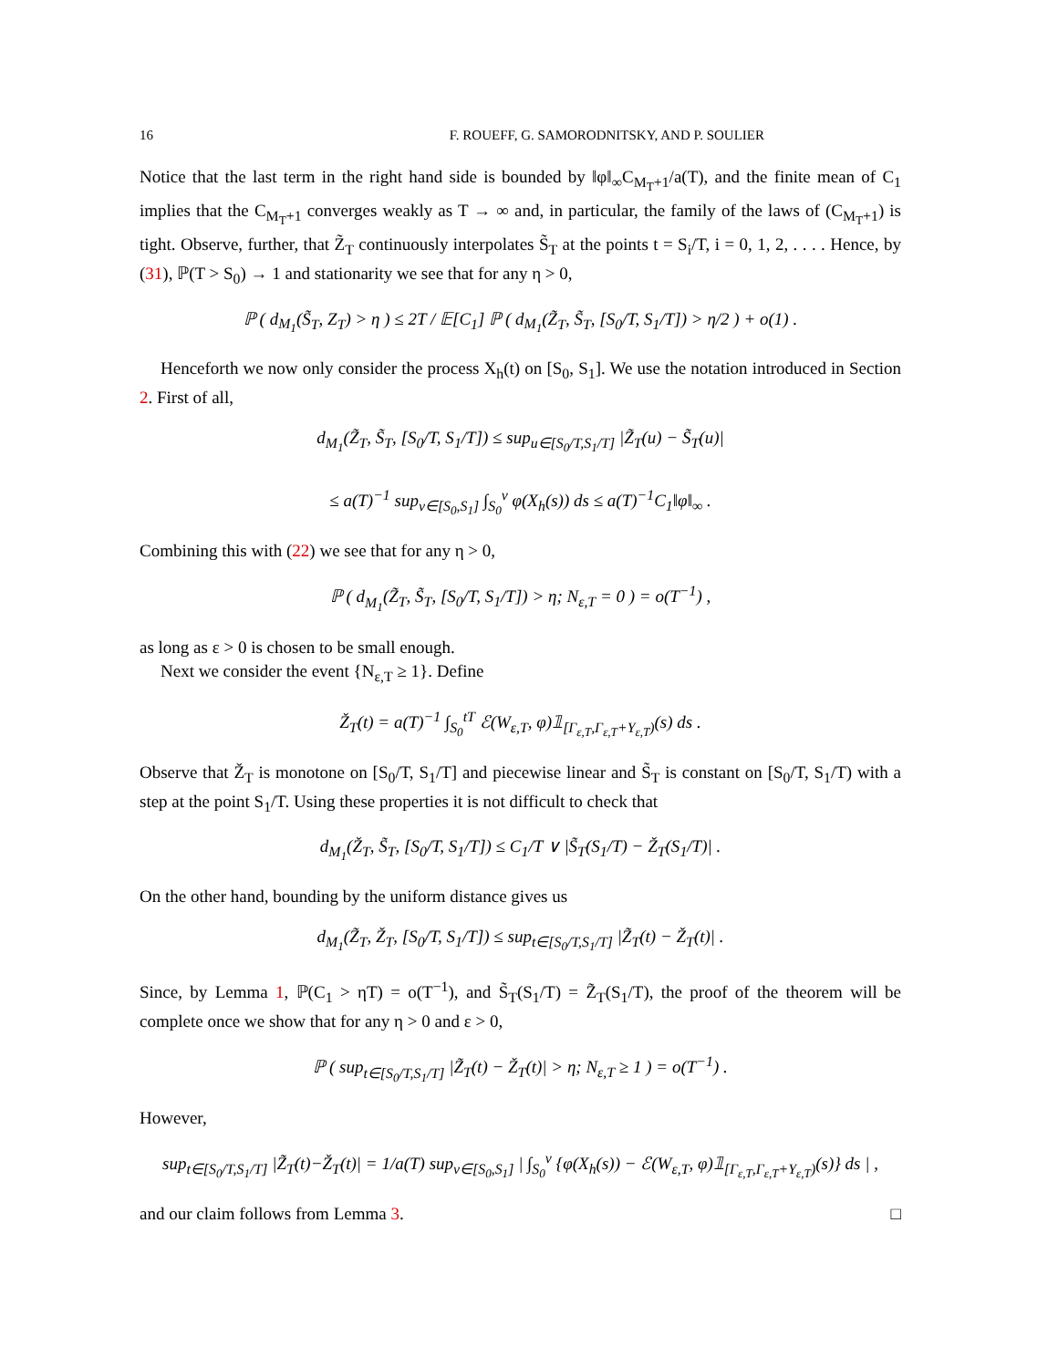16 F. ROUEFF, G. SAMORODNITSKY, AND P. SOULIER
Notice that the last term in the right hand side is bounded by ‖φ‖<sub>∞</sub>C<sub>M<sub>T</sub>+1</sub>/a(T), and the finite mean of C<sub>1</sub> implies that the C<sub>M<sub>T</sub>+1</sub> converges weakly as T → ∞ and, in particular, the family of the laws of (C<sub>M<sub>T</sub>+1</sub>) is tight. Observe, further, that Z̃<sub>T</sub> continuously interpolates S̃<sub>T</sub> at the points t = S<sub>i</sub>/T, i = 0, 1, 2, . . . . Hence, by (31), ℙ(T > S<sub>0</sub>) → 1 and stationarity we see that for any η > 0,
ℙ ( d<sub>M<sub>1</sub></sub>(S̃<sub>T</sub>, Z<sub>T</sub>) > η ) ≤ 2T / 𝔼[C<sub>1</sub>] ℙ ( d<sub>M<sub>1</sub></sub>(Z̃<sub>T</sub>, S̃<sub>T</sub>, [S<sub>0</sub>/T, S<sub>1</sub>/T]) > η/2 ) + o(1) .
Henceforth we now only consider the process X<sub>h</sub>(t) on [S<sub>0</sub>, S<sub>1</sub>]. We use the notation introduced in Section 2. First of all,
d<sub>M<sub>1</sub></sub>(Z̃<sub>T</sub>, S̃<sub>T</sub>, [S<sub>0</sub>/T, S<sub>1</sub>/T]) ≤ sup<sub>u∈[S<sub>0</sub>/T,S<sub>1</sub>/T]</sub> |Z̃<sub>T</sub>(u) − S̃<sub>T</sub>(u)|
≤ a(T)<sup>−1</sup> sup<sub>v∈[S<sub>0</sub>,S<sub>1</sub>]</sub> ∫<sub>S<sub>0</sub></sub><sup>v</sup> φ(X<sub>h</sub>(s)) ds ≤ a(T)<sup>−1</sup>C<sub>1</sub>‖φ‖<sub>∞</sub> .
Combining this with (22) we see that for any η > 0,
ℙ ( d<sub>M<sub>1</sub></sub>(Z̃<sub>T</sub>, S̃<sub>T</sub>, [S<sub>0</sub>/T, S<sub>1</sub>/T]) > η; N<sub>ε,T</sub> = 0 ) = o(T<sup>−1</sup>) ,
as long as ε > 0 is chosen to be small enough.
Next we consider the event {N<sub>ε,T</sub> ≥ 1}. Define
Ž<sub>T</sub>(t) = a(T)<sup>−1</sup> ∫<sub>S<sub>0</sub></sub><sup>tT</sup> ℰ(W<sub>ε,T</sub>, φ)𝟙<sub>[Γ<sub>ε,T</sub>,Γ<sub>ε,T</sub>+Y<sub>ε,T</sub>)</sub>(s) ds .
Observe that Ž<sub>T</sub> is monotone on [S<sub>0</sub>/T, S<sub>1</sub>/T] and piecewise linear and S̃<sub>T</sub> is constant on [S<sub>0</sub>/T, S<sub>1</sub>/T) with a step at the point S<sub>1</sub>/T. Using these properties it is not difficult to check that
d<sub>M<sub>1</sub></sub>(Ž<sub>T</sub>, S̃<sub>T</sub>, [S<sub>0</sub>/T, S<sub>1</sub>/T]) ≤ C<sub>1</sub>/T ∨ |S̃<sub>T</sub>(S<sub>1</sub>/T) − Ž<sub>T</sub>(S<sub>1</sub>/T)| .
On the other hand, bounding by the uniform distance gives us
d<sub>M<sub>1</sub></sub>(Z̃<sub>T</sub>, Ž<sub>T</sub>, [S<sub>0</sub>/T, S<sub>1</sub>/T]) ≤ sup<sub>t∈[S<sub>0</sub>/T,S<sub>1</sub>/T]</sub> |Z̃<sub>T</sub>(t) − Ž<sub>T</sub>(t)| .
Since, by Lemma 1, ℙ(C<sub>1</sub> > ηT) = o(T<sup>−1</sup>), and S̃<sub>T</sub>(S<sub>1</sub>/T) = Z̃<sub>T</sub>(S<sub>1</sub>/T), the proof of the theorem will be complete once we show that for any η > 0 and ε > 0,
ℙ ( sup<sub>t∈[S<sub>0</sub>/T,S<sub>1</sub>/T]</sub> |Z̃<sub>T</sub>(t) − Ž<sub>T</sub>(t)| > η; N<sub>ε,T</sub> ≥ 1 ) = o(T<sup>−1</sup>) .
However,
sup<sub>t∈[S<sub>0</sub>/T,S<sub>1</sub>/T]</sub> |Z̃<sub>T</sub>(t)−Ž<sub>T</sub>(t)| = 1/a(T) sup<sub>v∈[S<sub>0</sub>,S<sub>1</sub>]</sub> | ∫<sub>S<sub>0</sub></sub><sup>v</sup> {φ(X<sub>h</sub>(s)) − ℰ(W<sub>ε,T</sub>, φ)𝟙<sub>[Γ<sub>ε,T</sub>,Γ<sub>ε,T</sub>+Y<sub>ε,T</sub>)</sub>(s)} ds | ,
and our claim follows from Lemma 3. □